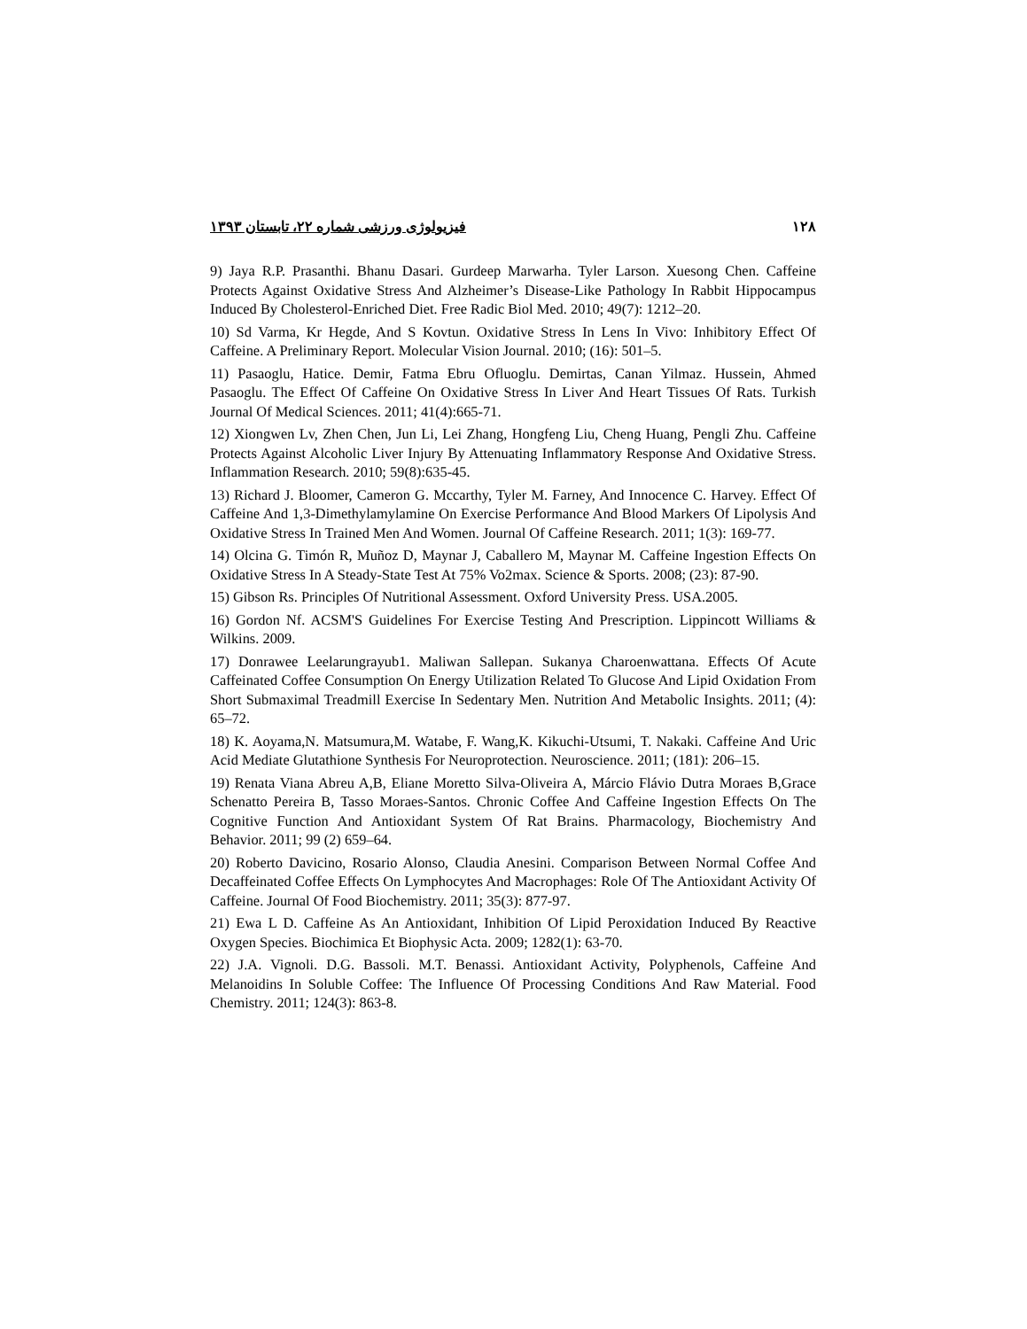۱۲۸ فیزیولوژی ورزشی شماره ۲۲، تابستان ۱۳۹۳
9) Jaya R.P. Prasanthi. Bhanu Dasari. Gurdeep Marwarha. Tyler Larson. Xuesong Chen. Caffeine Protects Against Oxidative Stress And Alzheimer’s Disease-Like Pathology In Rabbit Hippocampus Induced By Cholesterol-Enriched Diet. Free Radic Biol Med. 2010; 49(7): 1212–20.
10) Sd Varma, Kr Hegde, And S Kovtun. Oxidative Stress In Lens In Vivo: Inhibitory Effect Of Caffeine. A Preliminary Report. Molecular Vision Journal. 2010; (16): 501–5.
11) Pasaoglu, Hatice. Demir, Fatma Ebru Ofluoglu. Demirtas, Canan Yilmaz. Hussein, Ahmed Pasaoglu. The Effect Of Caffeine On Oxidative Stress In Liver And Heart Tissues Of Rats. Turkish Journal Of Medical Sciences. 2011; 41(4):665-71.
12) Xiongwen Lv, Zhen Chen, Jun Li, Lei Zhang, Hongfeng Liu, Cheng Huang, Pengli Zhu. Caffeine Protects Against Alcoholic Liver Injury By Attenuating Inflammatory Response And Oxidative Stress. Inflammation Research. 2010; 59(8):635-45.
13) Richard J. Bloomer, Cameron G. Mccarthy, Tyler M. Farney, And Innocence C. Harvey. Effect Of Caffeine And 1,3-Dimethylamylamine On Exercise Performance And Blood Markers Of Lipolysis And Oxidative Stress In Trained Men And Women. Journal Of Caffeine Research. 2011; 1(3): 169-77.
14) Olcina G. Timón R, Muñoz D, Maynar J, Caballero M, Maynar M. Caffeine Ingestion Effects On Oxidative Stress In A Steady-State Test At 75% Vo2max. Science & Sports. 2008; (23): 87-90.
15) Gibson Rs. Principles Of Nutritional Assessment. Oxford University Press. USA.2005.
16) Gordon Nf. ACSM'S Guidelines For Exercise Testing And Prescription. Lippincott Williams & Wilkins. 2009.
17) Donrawee Leelarungrayub1. Maliwan Sallepan. Sukanya Charoenwattana. Effects Of Acute Caffeinated Coffee Consumption On Energy Utilization Related To Glucose And Lipid Oxidation From Short Submaximal Treadmill Exercise In Sedentary Men. Nutrition And Metabolic Insights. 2011; (4): 65–72.
18) K. Aoyama,N. Matsumura,M. Watabe, F. Wang,K. Kikuchi-Utsumi, T. Nakaki. Caffeine And Uric Acid Mediate Glutathione Synthesis For Neuroprotection. Neuroscience. 2011; (181): 206–15.
19) Renata Viana Abreu A,B, Eliane Moretto Silva-Oliveira A, Márcio Flávio Dutra Moraes B,Grace Schenatto Pereira B, Tasso Moraes-Santos. Chronic Coffee And Caffeine Ingestion Effects On The Cognitive Function And Antioxidant System Of Rat Brains. Pharmacology, Biochemistry And Behavior. 2011; 99 (2) 659–64.
20) Roberto Davicino, Rosario Alonso, Claudia Anesini. Comparison Between Normal Coffee And Decaffeinated Coffee Effects On Lymphocytes And Macrophages: Role Of The Antioxidant Activity Of Caffeine. Journal Of Food Biochemistry. 2011; 35(3): 877-97.
21) Ewa L D. Caffeine As An Antioxidant, Inhibition Of Lipid Peroxidation Induced By Reactive Oxygen Species. Biochimica Et Biophysic Acta. 2009; 1282(1): 63-70.
22) J.A. Vignoli. D.G. Bassoli. M.T. Benassi. Antioxidant Activity, Polyphenols, Caffeine And Melanoidins In Soluble Coffee: The Influence Of Processing Conditions And Raw Material. Food Chemistry. 2011; 124(3): 863-8.